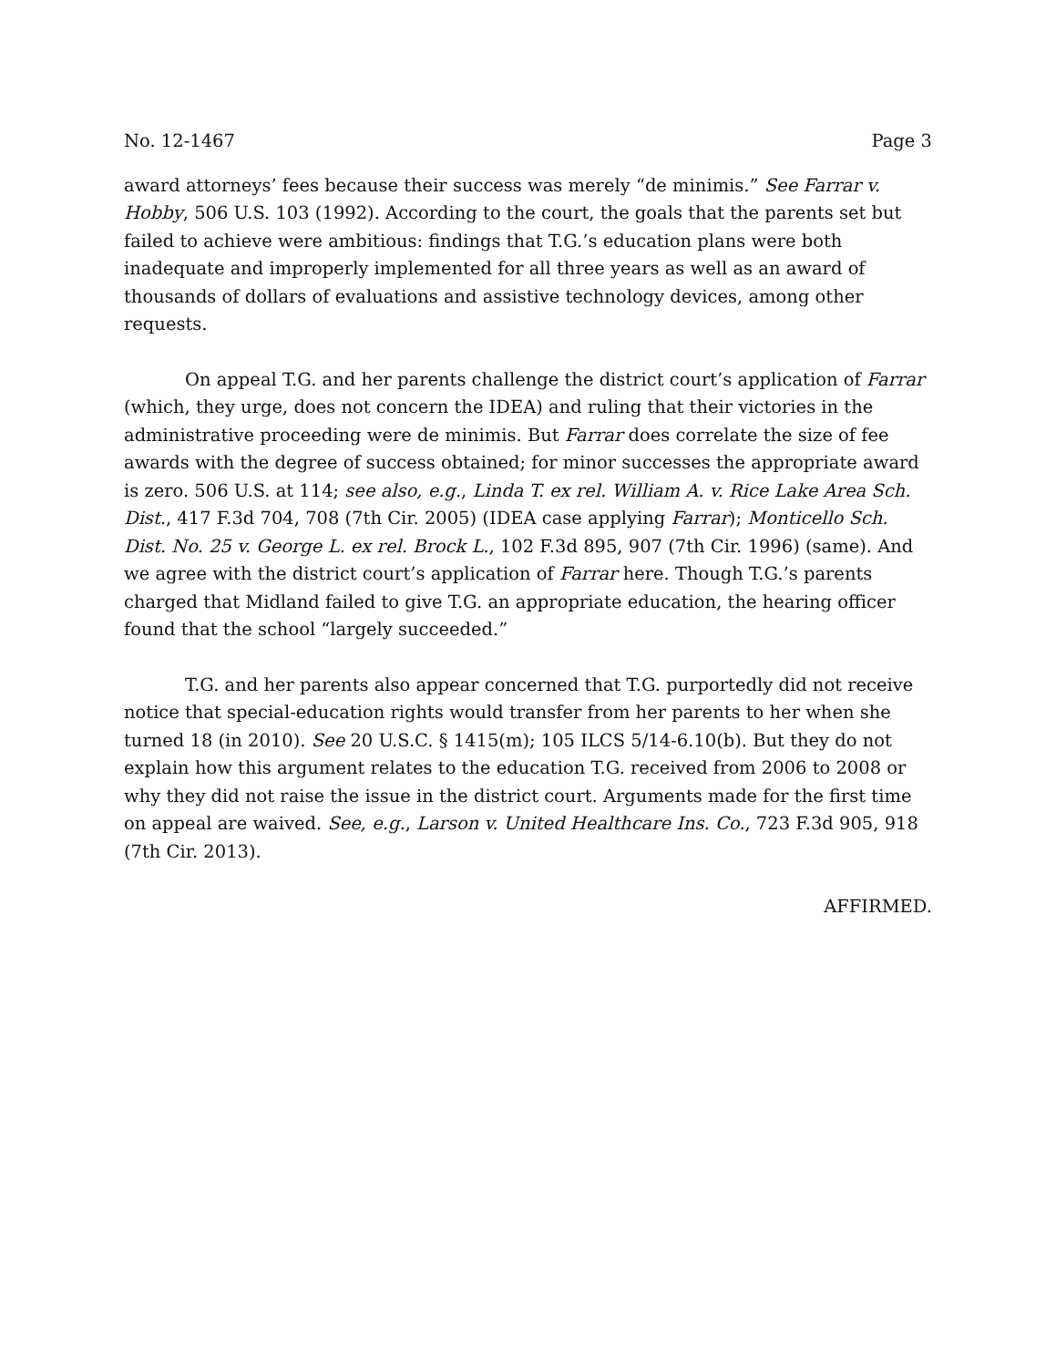No. 12-1467 Page 3
award attorneys’ fees because their success was merely “de minimis.” See Farrar v. Hobby, 506 U.S. 103 (1992). According to the court, the goals that the parents set but failed to achieve were ambitious: findings that T.G.’s education plans were both inadequate and improperly implemented for all three years as well as an award of thousands of dollars of evaluations and assistive technology devices, among other requests.
On appeal T.G. and her parents challenge the district court’s application of Farrar (which, they urge, does not concern the IDEA) and ruling that their victories in the administrative proceeding were de minimis. But Farrar does correlate the size of fee awards with the degree of success obtained; for minor successes the appropriate award is zero. 506 U.S. at 114; see also, e.g., Linda T. ex rel. William A. v. Rice Lake Area Sch. Dist., 417 F.3d 704, 708 (7th Cir. 2005) (IDEA case applying Farrar); Monticello Sch. Dist. No. 25 v. George L. ex rel. Brock L., 102 F.3d 895, 907 (7th Cir. 1996) (same). And we agree with the district court’s application of Farrar here. Though T.G.’s parents charged that Midland failed to give T.G. an appropriate education, the hearing officer found that the school “largely succeeded.”
T.G. and her parents also appear concerned that T.G. purportedly did not receive notice that special-education rights would transfer from her parents to her when she turned 18 (in 2010). See 20 U.S.C. § 1415(m); 105 ILCS 5/14-6.10(b). But they do not explain how this argument relates to the education T.G. received from 2006 to 2008 or why they did not raise the issue in the district court. Arguments made for the first time on appeal are waived. See, e.g., Larson v. United Healthcare Ins. Co., 723 F.3d 905, 918 (7th Cir. 2013).
AFFIRMED.